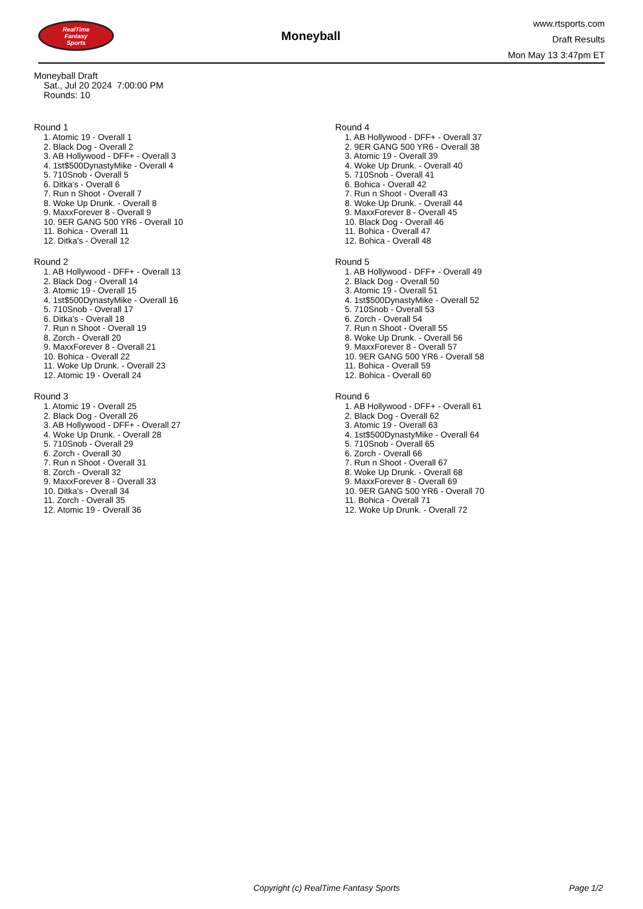RealTime
Fantasy
Sports
Moneyball
www.rtsports.com
Draft Results
Mon May 13 3:47pm ET
Moneyball Draft
Sat., Jul 20 2024 7:00:00 PM
Rounds: 10
Round 1
1. Atomic 19 - Overall 1
2. Black Dog - Overall 2
3. AB Hollywood - DFF+ - Overall 3
4. 1st$500DynastyMike - Overall 4
5. 710Snob - Overall 5
6. Ditka's - Overall 6
7. Run n Shoot - Overall 7
8. Woke Up Drunk. - Overall 8
9. MaxxForever 8 - Overall 9
10. 9ER GANG 500 YR6 - Overall 10
11. Bohica - Overall 11
12. Ditka's - Overall 12
Round 2
1. AB Hollywood - DFF+ - Overall 13
2. Black Dog - Overall 14
3. Atomic 19 - Overall 15
4. 1st$500DynastyMike - Overall 16
5. 710Snob - Overall 17
6. Ditka's - Overall 18
7. Run n Shoot - Overall 19
8. Zorch - Overall 20
9. MaxxForever 8 - Overall 21
10. Bohica - Overall 22
11. Woke Up Drunk. - Overall 23
12. Atomic 19 - Overall 24
Round 3
1. Atomic 19 - Overall 25
2. Black Dog - Overall 26
3. AB Hollywood - DFF+ - Overall 27
4. Woke Up Drunk. - Overall 28
5. 710Snob - Overall 29
6. Zorch - Overall 30
7. Run n Shoot - Overall 31
8. Zorch - Overall 32
9. MaxxForever 8 - Overall 33
10. Ditka's - Overall 34
11. Zorch - Overall 35
12. Atomic 19 - Overall 36
Round 4
1. AB Hollywood - DFF+ - Overall 37
2. 9ER GANG 500 YR6 - Overall 38
3. Atomic 19 - Overall 39
4. Woke Up Drunk. - Overall 40
5. 710Snob - Overall 41
6. Bohica - Overall 42
7. Run n Shoot - Overall 43
8. Woke Up Drunk. - Overall 44
9. MaxxForever 8 - Overall 45
10. Black Dog - Overall 46
11. Bohica - Overall 47
12. Bohica - Overall 48
Round 5
1. AB Hollywood - DFF+ - Overall 49
2. Black Dog - Overall 50
3. Atomic 19 - Overall 51
4. 1st$500DynastyMike - Overall 52
5. 710Snob - Overall 53
6. Zorch - Overall 54
7. Run n Shoot - Overall 55
8. Woke Up Drunk. - Overall 56
9. MaxxForever 8 - Overall 57
10. 9ER GANG 500 YR6 - Overall 58
11. Bohica - Overall 59
12. Bohica - Overall 60
Round 6
1. AB Hollywood - DFF+ - Overall 61
2. Black Dog - Overall 62
3. Atomic 19 - Overall 63
4. 1st$500DynastyMike - Overall 64
5. 710Snob - Overall 65
6. Zorch - Overall 66
7. Run n Shoot - Overall 67
8. Woke Up Drunk. - Overall 68
9. MaxxForever 8 - Overall 69
10. 9ER GANG 500 YR6 - Overall 70
11. Bohica - Overall 71
12. Woke Up Drunk. - Overall 72
Copyright (c) RealTime Fantasy Sports Page 1/2